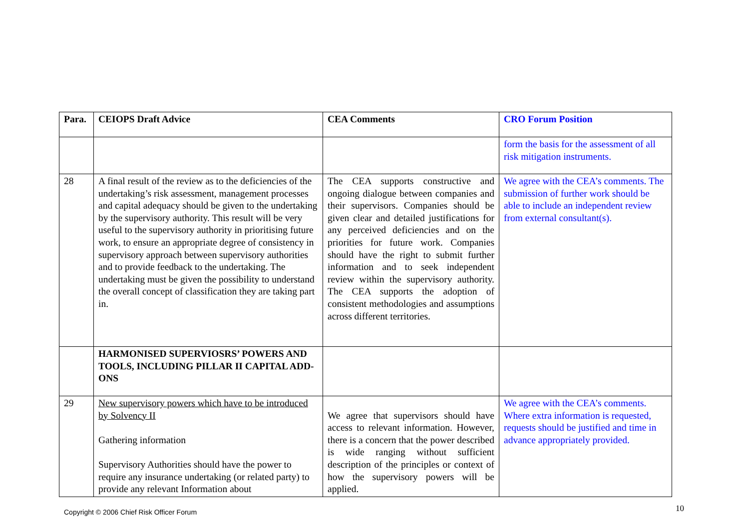| Para. | CEIOPS Draft Advice | CEA Comments | CRO Forum Position |
| --- | --- | --- | --- |
| | | | form the basis for the assessment of all risk mitigation instruments. |
| 28 | A final result of the review as to the deficiencies of the undertaking’s risk assessment, management processes and capital adequacy should be given to the undertaking by the supervisory authority. This result will be very useful to the supervisory authority in prioritising future work, to ensure an appropriate degree of consistency in supervisory approach between supervisory authorities and to provide feedback to the undertaking. The undertaking must be given the possibility to understand the overall concept of classification they are taking part in. | The CEA supports constructive and ongoing dialogue between companies and their supervisors. Companies should be given clear and detailed justifications for any perceived deficiencies and on the priorities for future work. Companies should have the right to submit further information and to seek independent review within the supervisory authority. The CEA supports the adoption of consistent methodologies and assumptions across different territories. | We agree with the CEA’s comments. The submission of further work should be able to include an independent review from external consultant(s). |
| | HARMONISED SUPERVIOSRS’ POWERS AND TOOLS, INCLUDING PILLAR II CAPITAL ADD-ONS | | |
| 29 | New supervisory powers which have to be introduced by Solvency II Gathering information Supervisory Authorities should have the power to require any insurance undertaking (or related party) to provide any relevant Information about | We agree that supervisors should have access to relevant information. However, there is a concern that the power described is wide ranging without sufficient description of the principles or context of how the supervisory powers will be applied. | We agree with the CEA’s comments. Where extra information is requested, requests should be justified and time in advance appropriately provided. |
Copyright © 2006 Chief Risk Officer Forum
10